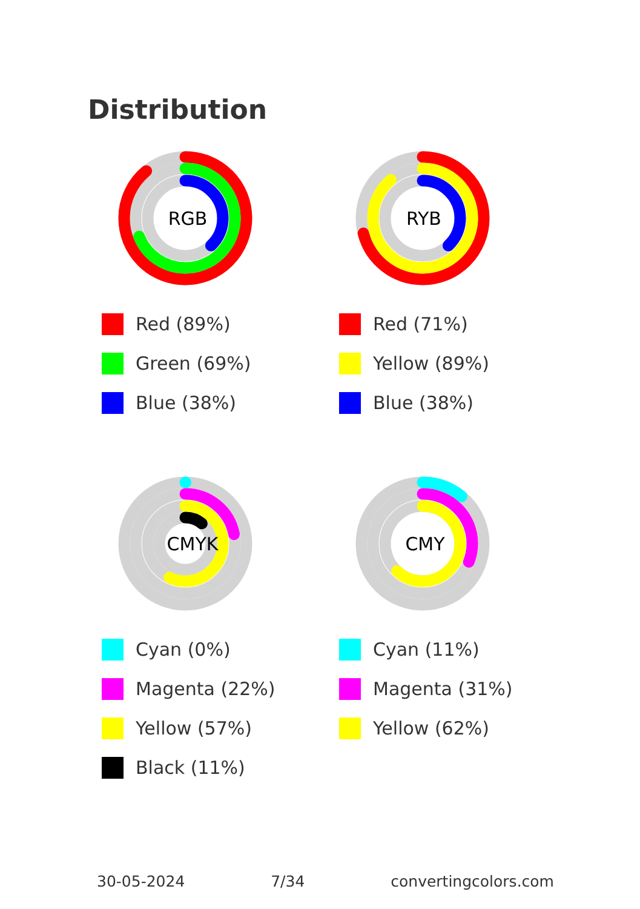Distribution
RGB
Red (89%)
Green (69%)
Blue (38%)
RYB
Red (71%)
Yellow (89%)
Blue (38%)
CMYK
Cyan (0%)
Magenta (22%)
Yellow (57%)
Black (11%)
CMY
Cyan (11%)
Magenta (31%)
Yellow (62%)
30-05-2024 7/34 convertingcolors.com